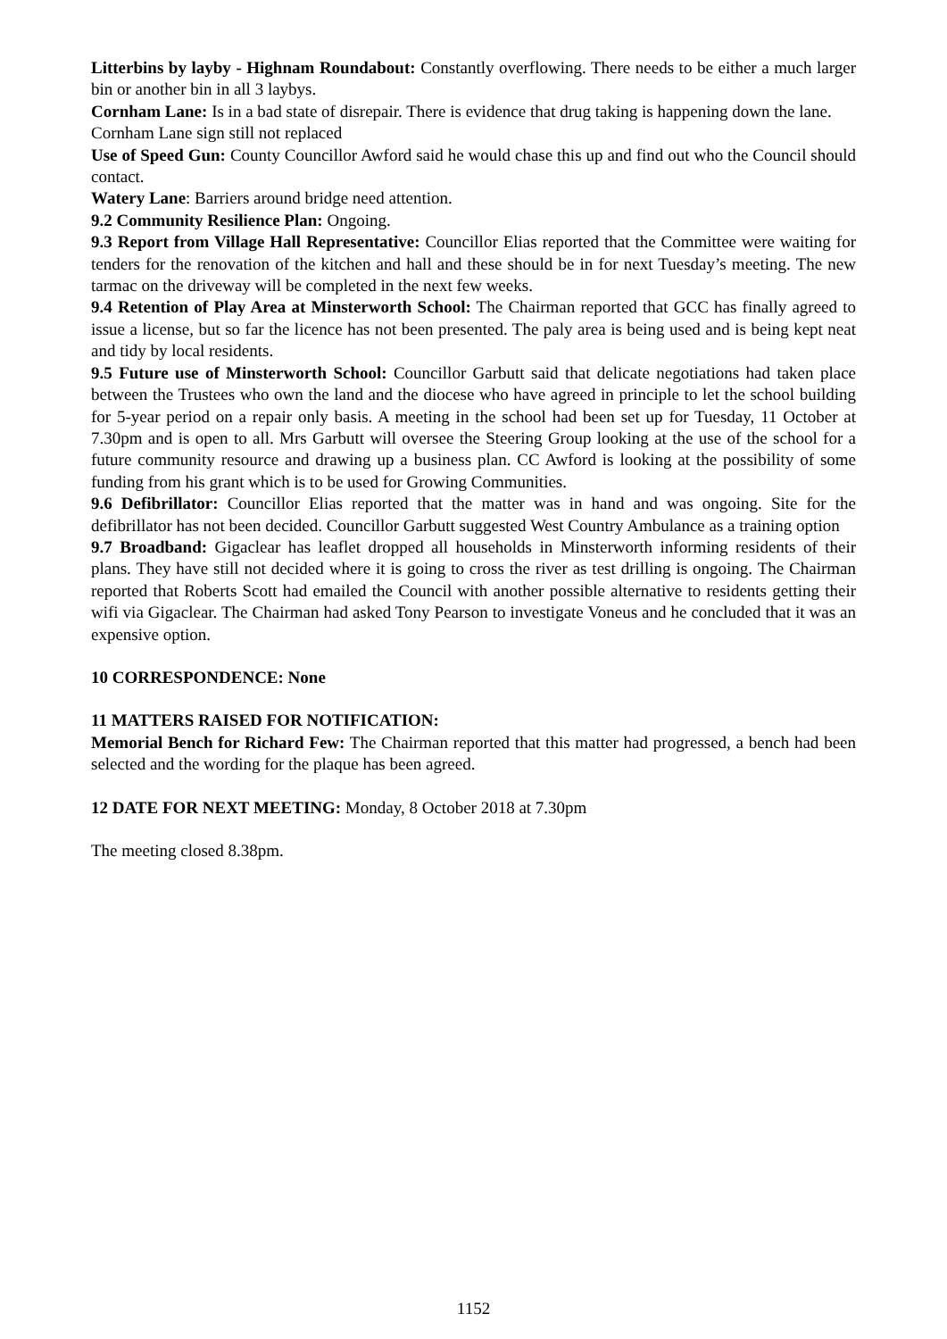Litterbins by layby - Highnam Roundabout: Constantly overflowing. There needs to be either a much larger bin or another bin in all 3 laybys.
Cornham Lane: Is in a bad state of disrepair. There is evidence that drug taking is happening down the lane.
Cornham Lane sign still not replaced
Use of Speed Gun: County Councillor Awford said he would chase this up and find out who the Council should contact.
Watery Lane: Barriers around bridge need attention.
9.2 Community Resilience Plan: Ongoing.
9.3 Report from Village Hall Representative: Councillor Elias reported that the Committee were waiting for tenders for the renovation of the kitchen and hall and these should be in for next Tuesday’s meeting. The new tarmac on the driveway will be completed in the next few weeks.
9.4 Retention of Play Area at Minsterworth School: The Chairman reported that GCC has finally agreed to issue a license, but so far the licence has not been presented. The paly area is being used and is being kept neat and tidy by local residents.
9.5 Future use of Minsterworth School: Councillor Garbutt said that delicate negotiations had taken place between the Trustees who own the land and the diocese who have agreed in principle to let the school building for 5-year period on a repair only basis. A meeting in the school had been set up for Tuesday, 11 October at 7.30pm and is open to all. Mrs Garbutt will oversee the Steering Group looking at the use of the school for a future community resource and drawing up a business plan. CC Awford is looking at the possibility of some funding from his grant which is to be used for Growing Communities.
9.6 Defibrillator: Councillor Elias reported that the matter was in hand and was ongoing. Site for the defibrillator has not been decided. Councillor Garbutt suggested West Country Ambulance as a training option
9.7 Broadband: Gigaclear has leaflet dropped all households in Minsterworth informing residents of their plans. They have still not decided where it is going to cross the river as test drilling is ongoing. The Chairman reported that Roberts Scott had emailed the Council with another possible alternative to residents getting their wifi via Gigaclear. The Chairman had asked Tony Pearson to investigate Voneus and he concluded that it was an expensive option.
10 CORRESPONDENCE: None
11 MATTERS RAISED FOR NOTIFICATION:
Memorial Bench for Richard Few: The Chairman reported that this matter had progressed, a bench had been selected and the wording for the plaque has been agreed.
12 DATE FOR NEXT MEETING: Monday, 8 October 2018 at 7.30pm
The meeting closed 8.38pm.
1152